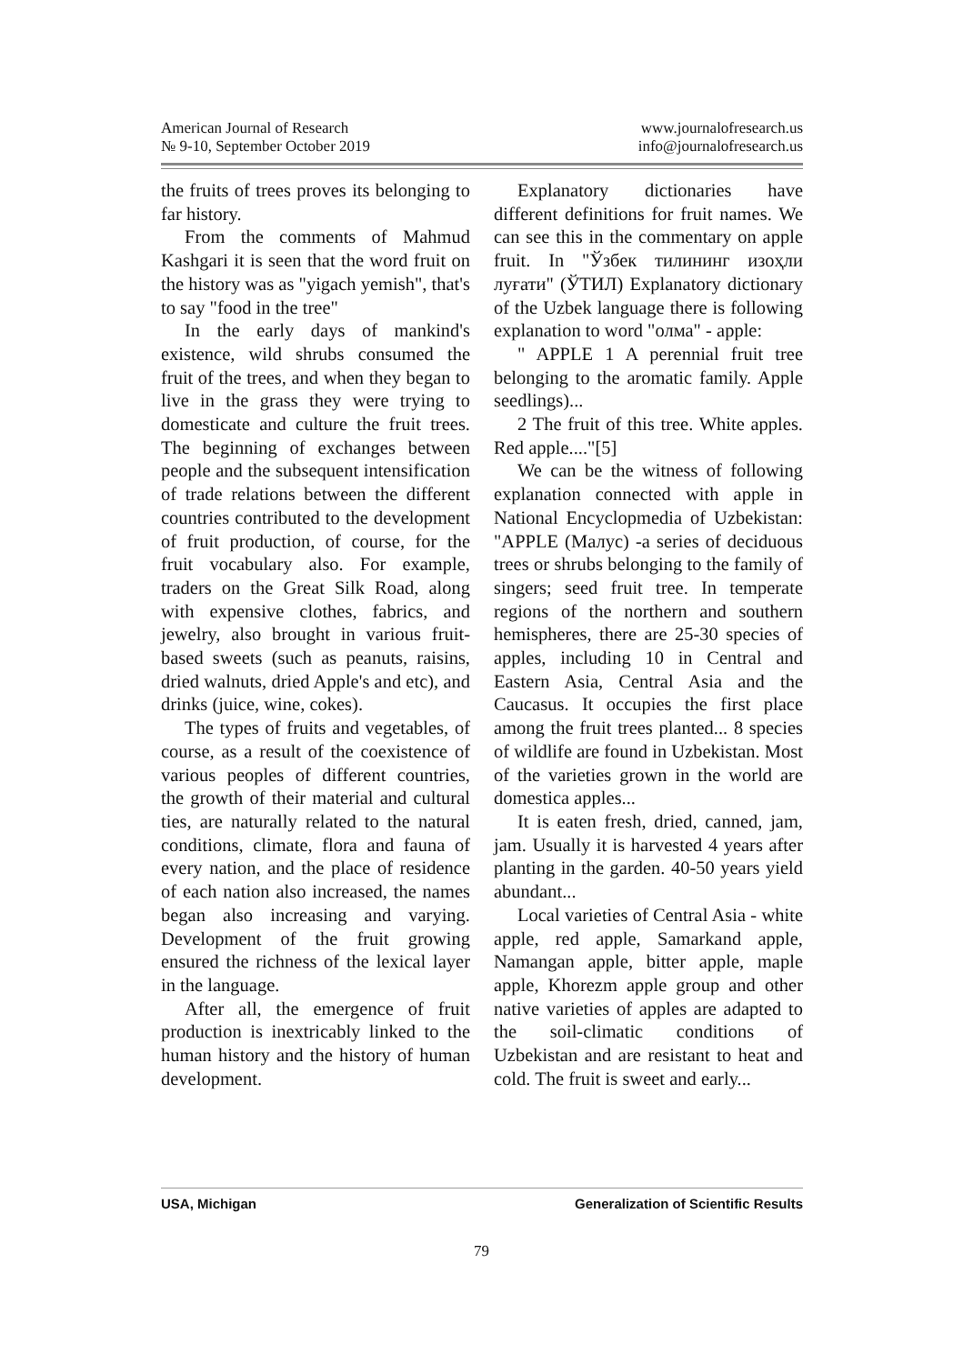American Journal of Research
№ 9-10, September October 2019
www.journalofresearch.us
info@journalofresearch.us
the fruits of trees proves its belonging to far history.
From the comments of Mahmud Kashgari it is seen that the word fruit on the history was as "yigach yemish", that's to say "food in the tree"
In the early days of mankind's existence, wild shrubs consumed the fruit of the trees, and when they began to live in the grass they were trying to domesticate and culture the fruit trees. The beginning of exchanges between people and the subsequent intensification of trade relations between the different countries contributed to the development of fruit production, of course, for the fruit vocabulary also. For example, traders on the Great Silk Road, along with expensive clothes, fabrics, and jewelry, also brought in various fruit-based sweets (such as peanuts, raisins, dried walnuts, dried Apple's and etc), and drinks (juice, wine, cokes).
The types of fruits and vegetables, of course, as a result of the coexistence of various peoples of different countries, the growth of their material and cultural ties, are naturally related to the natural conditions, climate, flora and fauna of every nation, and the place of residence of each nation also increased, the names began also increasing and varying. Development of the fruit growing ensured the richness of the lexical layer in the language.
After all, the emergence of fruit production is inextricably linked to the human history and the history of human development.
Explanatory dictionaries have different definitions for fruit names. We can see this in the commentary on apple fruit. In "Ўзбек тилининг изоҳли луғати" (ЎТИЛ) Explanatory dictionary of the Uzbek language there is following explanation to word "олма" - apple:
" APPLE 1 A perennial fruit tree belonging to the aromatic family. Apple seedlings)...
2 The fruit of this tree. White apples. Red apple...."[5]
We can be the witness of following explanation connected with apple in National Encyclopmedia of Uzbekistan: "APPLE (Малус) -a series of deciduous trees or shrubs belonging to the family of singers; seed fruit tree. In temperate regions of the northern and southern hemispheres, there are 25-30 species of apples, including 10 in Central and Eastern Asia, Central Asia and the Caucasus. It occupies the first place among the fruit trees planted... 8 species of wildlife are found in Uzbekistan. Most of the varieties grown in the world are domestica apples...
It is eaten fresh, dried, canned, jam, jam. Usually it is harvested 4 years after planting in the garden. 40-50 years yield abundant...
Local varieties of Central Asia - white apple, red apple, Samarkand apple, Namangan apple, bitter apple, maple apple, Khorezm apple group and other native varieties of apples are adapted to the soil-climatic conditions of Uzbekistan and are resistant to heat and cold. The fruit is sweet and early...
USA, Michigan Generalization of Scientific Results
79